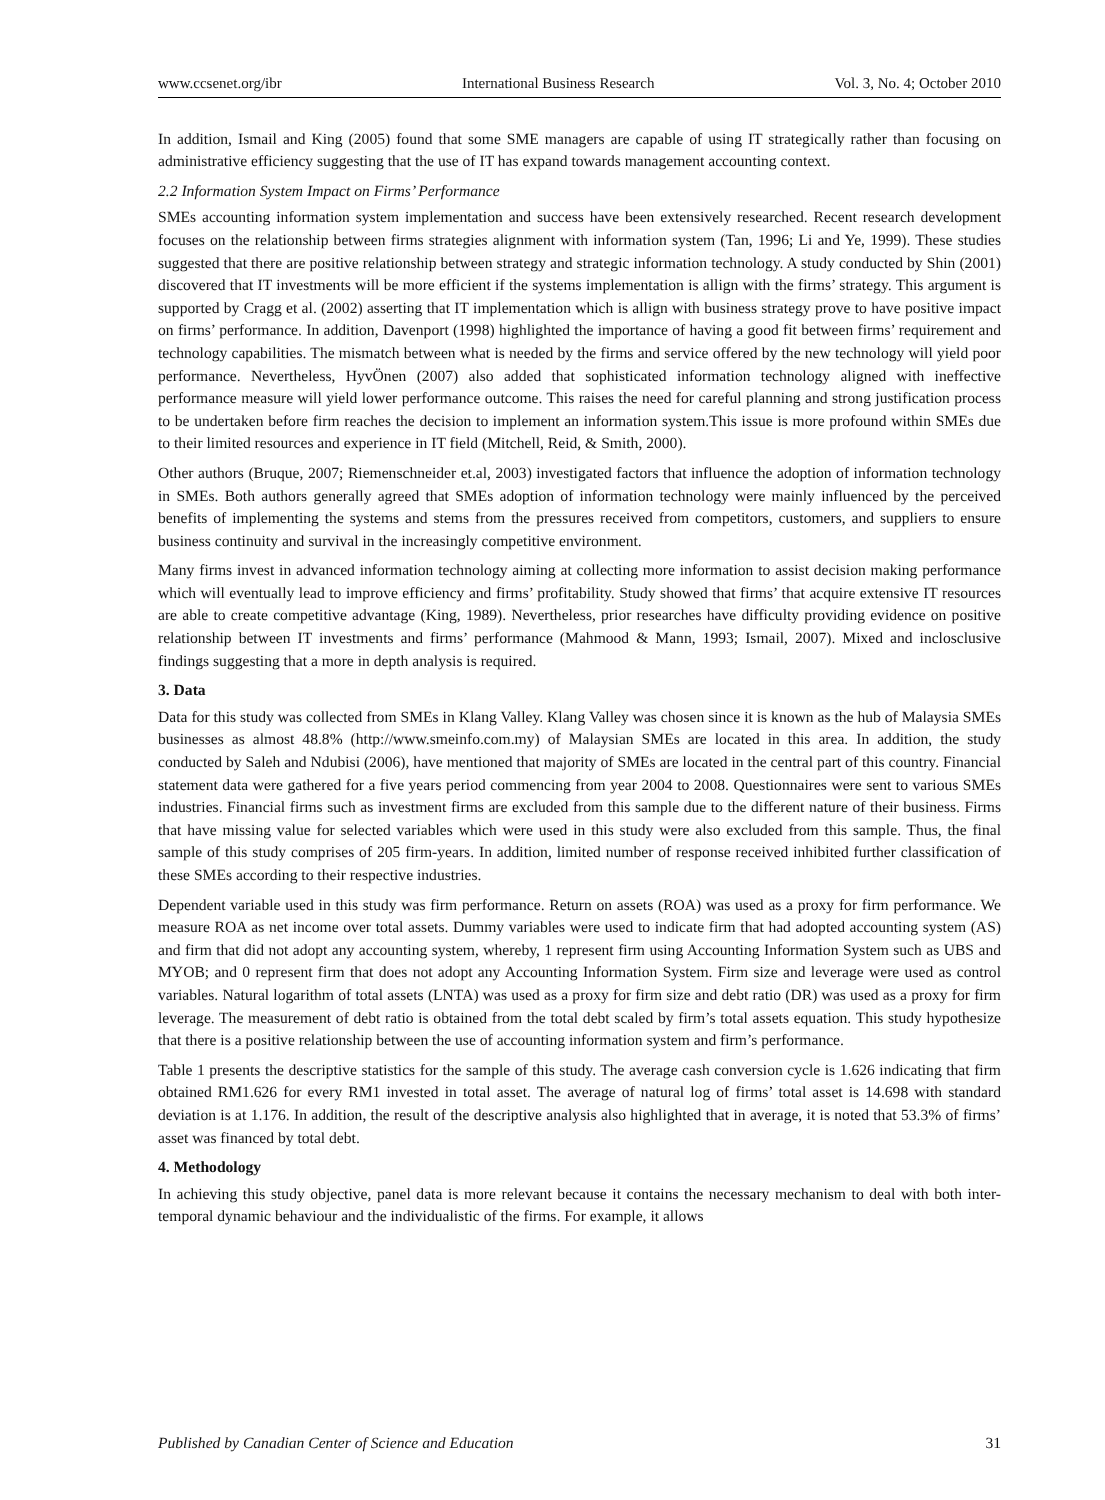www.ccsenet.org/ibr International Business Research Vol. 3, No. 4; October 2010
In addition, Ismail and King (2005) found that some SME managers are capable of using IT strategically rather than focusing on administrative efficiency suggesting that the use of IT has expand towards management accounting context.
2.2 Information System Impact on Firms’ Performance
SMEs accounting information system implementation and success have been extensively researched. Recent research development focuses on the relationship between firms strategies alignment with information system (Tan, 1996; Li and Ye, 1999). These studies suggested that there are positive relationship between strategy and strategic information technology. A study conducted by Shin (2001) discovered that IT investments will be more efficient if the systems implementation is allign with the firms’ strategy. This argument is supported by Cragg et al. (2002) asserting that IT implementation which is allign with business strategy prove to have positive impact on firms’ performance. In addition, Davenport (1998) highlighted the importance of having a good fit between firms’ requirement and technology capabilities. The mismatch between what is needed by the firms and service offered by the new technology will yield poor performance. Nevertheless, HyvÖnen (2007) also added that sophisticated information technology aligned with ineffective performance measure will yield lower performance outcome. This raises the need for careful planning and strong justification process to be undertaken before firm reaches the decision to implement an information system.This issue is more profound within SMEs due to their limited resources and experience in IT field (Mitchell, Reid, & Smith, 2000).
Other authors (Bruque, 2007; Riemenschneider et.al, 2003) investigated factors that influence the adoption of information technology in SMEs. Both authors generally agreed that SMEs adoption of information technology were mainly influenced by the perceived benefits of implementing the systems and stems from the pressures received from competitors, customers, and suppliers to ensure business continuity and survival in the increasingly competitive environment.
Many firms invest in advanced information technology aiming at collecting more information to assist decision making performance which will eventually lead to improve efficiency and firms’ profitability. Study showed that firms’ that acquire extensive IT resources are able to create competitive advantage (King, 1989). Nevertheless, prior researches have difficulty providing evidence on positive relationship between IT investments and firms’ performance (Mahmood & Mann, 1993; Ismail, 2007). Mixed and inclosclusive findings suggesting that a more in depth analysis is required.
3. Data
Data for this study was collected from SMEs in Klang Valley. Klang Valley was chosen since it is known as the hub of Malaysia SMEs businesses as almost 48.8% (http://www.smeinfo.com.my) of Malaysian SMEs are located in this area. In addition, the study conducted by Saleh and Ndubisi (2006), have mentioned that majority of SMEs are located in the central part of this country. Financial statement data were gathered for a five years period commencing from year 2004 to 2008. Questionnaires were sent to various SMEs industries. Financial firms such as investment firms are excluded from this sample due to the different nature of their business. Firms that have missing value for selected variables which were used in this study were also excluded from this sample. Thus, the final sample of this study comprises of 205 firm-years. In addition, limited number of response received inhibited further classification of these SMEs according to their respective industries.
Dependent variable used in this study was firm performance. Return on assets (ROA) was used as a proxy for firm performance. We measure ROA as net income over total assets. Dummy variables were used to indicate firm that had adopted accounting system (AS) and firm that did not adopt any accounting system, whereby, 1 represent firm using Accounting Information System such as UBS and MYOB; and 0 represent firm that does not adopt any Accounting Information System. Firm size and leverage were used as control variables. Natural logarithm of total assets (LNTA) was used as a proxy for firm size and debt ratio (DR) was used as a proxy for firm leverage. The measurement of debt ratio is obtained from the total debt scaled by firm’s total assets equation. This study hypothesize that there is a positive relationship between the use of accounting information system and firm’s performance.
Table 1 presents the descriptive statistics for the sample of this study. The average cash conversion cycle is 1.626 indicating that firm obtained RM1.626 for every RM1 invested in total asset. The average of natural log of firms’ total asset is 14.698 with standard deviation is at 1.176. In addition, the result of the descriptive analysis also highlighted that in average, it is noted that 53.3% of firms’ asset was financed by total debt.
4. Methodology
In achieving this study objective, panel data is more relevant because it contains the necessary mechanism to deal with both inter-temporal dynamic behaviour and the individualistic of the firms. For example, it allows
Published by Canadian Center of Science and Education 31